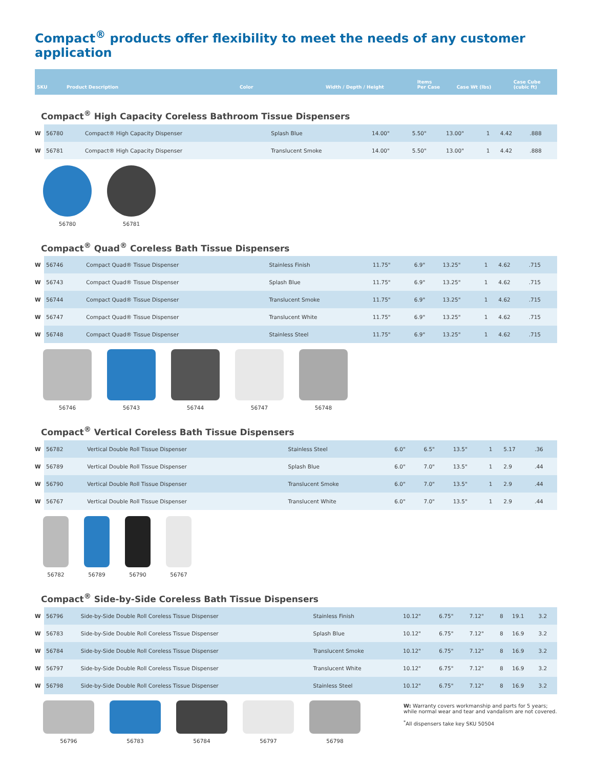Compact<sup>®</sup> products offer flexibility to meet the needs of any customer application
| SKU | Product Description | Color | Width / Depth / Height | Items Per Case | Case Wt (lbs) | Case Cube (cubic ft) |
| --- | --- | --- | --- | --- | --- | --- |
Compact<sup>®</sup> High Capacity Coreless Bathroom Tissue Dispensers
| W | 56780 | Compact® High Capacity Dispenser | Splash Blue | 14.00" | 5.50" | 13.00" | 1 | 4.42 | .888 |
| W | 56781 | Compact® High Capacity Dispenser | Translucent Smoke | 14.00" | 5.50" | 13.00" | 1 | 4.42 | .888 |
56780 56781
Compact<sup>®</sup> Quad<sup>®</sup> Coreless Bath Tissue Dispensers
| W | 56746 | Compact Quad® Tissue Dispenser | Stainless Finish | 11.75" | 6.9" | 13.25" | 1 | 4.62 | .715 |
| W | 56743 | Compact Quad® Tissue Dispenser | Splash Blue | 11.75" | 6.9" | 13.25" | 1 | 4.62 | .715 |
| W | 56744 | Compact Quad® Tissue Dispenser | Translucent Smoke | 11.75" | 6.9" | 13.25" | 1 | 4.62 | .715 |
| W | 56747 | Compact Quad® Tissue Dispenser | Translucent White | 11.75" | 6.9" | 13.25" | 1 | 4.62 | .715 |
| W | 56748 | Compact Quad® Tissue Dispenser | Stainless Steel | 11.75" | 6.9" | 13.25" | 1 | 4.62 | .715 |
56746 56743 56744 56747 56748
Compact<sup>®</sup> Vertical Coreless Bath Tissue Dispensers
| W | 56782 | Vertical Double Roll Tissue Dispenser | Stainless Steel | 6.0" | 6.5" | 13.5" | 1 | 5.17 | .36 |
| W | 56789 | Vertical Double Roll Tissue Dispenser | Splash Blue | 6.0" | 7.0" | 13.5" | 1 | 2.9 | .44 |
| W | 56790 | Vertical Double Roll Tissue Dispenser | Translucent Smoke | 6.0" | 7.0" | 13.5" | 1 | 2.9 | .44 |
| W | 56767 | Vertical Double Roll Tissue Dispenser | Translucent White | 6.0" | 7.0" | 13.5" | 1 | 2.9 | .44 |
56782 56789 56790 56767
Compact<sup>®</sup> Side-by-Side Coreless Bath Tissue Dispensers
| W | 56796 | Side-by-Side Double Roll Coreless Tissue Dispenser | Stainless Finish | 10.12" | 6.75" | 7.12" | 8 | 19.1 | 3.2 |
| W | 56783 | Side-by-Side Double Roll Coreless Tissue Dispenser | Splash Blue | 10.12" | 6.75" | 7.12" | 8 | 16.9 | 3.2 |
| W | 56784 | Side-by-Side Double Roll Coreless Tissue Dispenser | Translucent Smoke | 10.12" | 6.75" | 7.12" | 8 | 16.9 | 3.2 |
| W | 56797 | Side-by-Side Double Roll Coreless Tissue Dispenser | Translucent White | 10.12" | 6.75" | 7.12" | 8 | 16.9 | 3.2 |
| W | 56798 | Side-by-Side Double Roll Coreless Tissue Dispenser | Stainless Steel | 10.12" | 6.75" | 7.12" | 8 | 16.9 | 3.2 |
56796 56783 56784 56797 56798
W: Warranty covers workmanship and parts for 5 years;
while normal wear and tear and vandalism are not covered.
<sup>*</sup> All dispensers take key SKU 50504